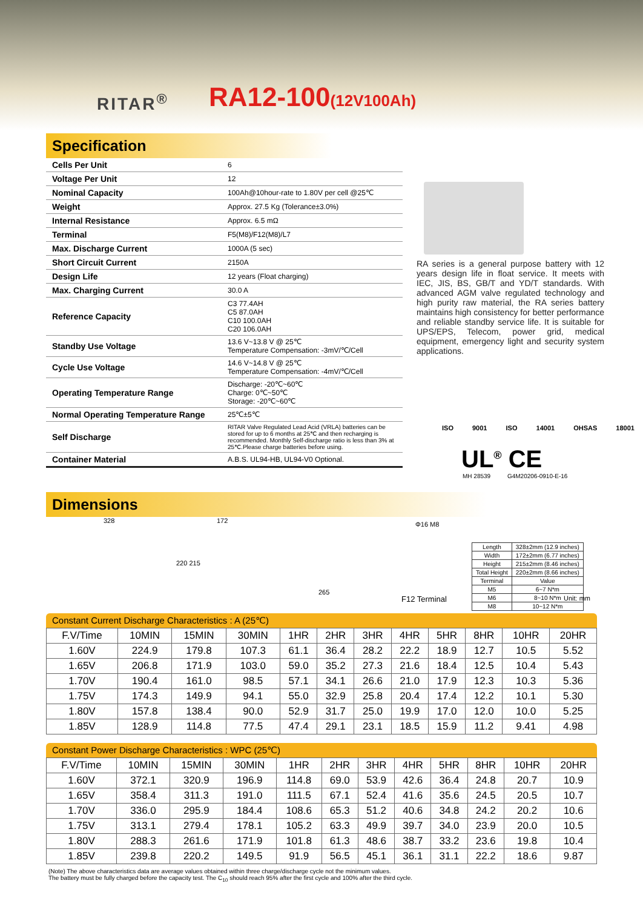RITAR<sup>®</sup> RA12-100(12V100Ah)
Specification
| Cells Per Unit | 6 |
| Voltage Per Unit | 12 |
| Nominal Capacity | 100Ah@10hour-rate to 1.80V per cell @25℃ |
| Weight | Approx. 27.5 Kg (Tolerance±3.0%) |
| Internal Resistance | Approx. 6.5 mΩ |
| Terminal | F5(M8)/F12(M8)/L7 |
| Max. Discharge Current | 1000A (5 sec) |
| Short Circuit Current | 2150A |
| Design Life | 12 years (Float charging) |
| Max. Charging Current | 30.0 A |
| Reference Capacity | C3 77.4AH C5 87.0AH C10 100.0AH C20 106.0AH |
| Standby Use Voltage | 13.6 V~13.8 V @ 25℃ Temperature Compensation: -3mV/℃/Cell |
| Cycle Use Voltage | 14.6 V~14.8 V @ 25℃ Temperature Compensation: -4mV/℃/Cell |
| Operating Temperature Range | Discharge: -20℃~60℃ Charge: 0℃~50℃ Storage: -20℃~60℃ |
| Normal Operating Temperature Range | 25℃±5℃ |
| Self Discharge | RITAR Valve Regulated Lead Acid (VRLA) batteries can be stored for up to 6 months at 25℃ and then recharging is recommended. Monthly Self-discharge ratio is less than 3% at 25℃.Please charge batteries before using. |
| Container Material | A.B.S. UL94-HB, UL94-V0 Optional. |
RA series is a general purpose battery with 12 years design life in float service. It meets with IEC, JIS, BS, GB/T and YD/T standards. With advanced AGM valve regulated technology and high purity raw material, the RA series battery maintains high consistency for better performance and reliable standby service life. It is suitable for UPS/EPS, Telecom, power grid, medical equipment, emergency light and security system applications.
ISO 9001 ISO 14001 OHSAS 18001
UL<sup>®</sup> CE
MH 28539 G4M20206-0910-E-16
Dimensions
328 172
220 215
265
Φ16 M8
F12 Terminal
| Length | 328±2mm (12.9 inches) |
| Width | 172±2mm (6.77 inches) |
| Height | 215±2mm (8.46 inches) |
| Total Height | 220±2mm (8.66 inches) |
| Terminal | Value |
| M5 | 6~7 N*m |
| M6 | 8~10 N*m |
| M8 | 10~12 N*m |
Unit: mm
Constant Current Discharge Characteristics : A (25℃)
| F.V/Time | 10MIN | 15MIN | 30MIN | 1HR | 2HR | 3HR | 4HR | 5HR | 8HR | 10HR | 20HR |
| 1.60V | 224.9 | 179.8 | 107.3 | 61.1 | 36.4 | 28.2 | 22.2 | 18.9 | 12.7 | 10.5 | 5.52 |
| 1.65V | 206.8 | 171.9 | 103.0 | 59.0 | 35.2 | 27.3 | 21.6 | 18.4 | 12.5 | 10.4 | 5.43 |
| 1.70V | 190.4 | 161.0 | 98.5 | 57.1 | 34.1 | 26.6 | 21.0 | 17.9 | 12.3 | 10.3 | 5.36 |
| 1.75V | 174.3 | 149.9 | 94.1 | 55.0 | 32.9 | 25.8 | 20.4 | 17.4 | 12.2 | 10.1 | 5.30 |
| 1.80V | 157.8 | 138.4 | 90.0 | 52.9 | 31.7 | 25.0 | 19.9 | 17.0 | 12.0 | 10.0 | 5.25 |
| 1.85V | 128.9 | 114.8 | 77.5 | 47.4 | 29.1 | 23.1 | 18.5 | 15.9 | 11.2 | 9.41 | 4.98 |
Constant Power Discharge Characteristics : WPC (25℃)
| F.V/Time | 10MIN | 15MIN | 30MIN | 1HR | 2HR | 3HR | 4HR | 5HR | 8HR | 10HR | 20HR |
| 1.60V | 372.1 | 320.9 | 196.9 | 114.8 | 69.0 | 53.9 | 42.6 | 36.4 | 24.8 | 20.7 | 10.9 |
| 1.65V | 358.4 | 311.3 | 191.0 | 111.5 | 67.1 | 52.4 | 41.6 | 35.6 | 24.5 | 20.5 | 10.7 |
| 1.70V | 336.0 | 295.9 | 184.4 | 108.6 | 65.3 | 51.2 | 40.6 | 34.8 | 24.2 | 20.2 | 10.6 |
| 1.75V | 313.1 | 279.4 | 178.1 | 105.2 | 63.3 | 49.9 | 39.7 | 34.0 | 23.9 | 20.0 | 10.5 |
| 1.80V | 288.3 | 261.6 | 171.9 | 101.8 | 61.3 | 48.6 | 38.7 | 33.2 | 23.6 | 19.8 | 10.4 |
| 1.85V | 239.8 | 220.2 | 149.5 | 91.9 | 56.5 | 45.1 | 36.1 | 31.1 | 22.2 | 18.6 | 9.87 |
(Note) The above characteristics data are average values obtained within three charge/discharge cycle not the minimum values.
The battery must be fully charged before the capacity test. The C<sub>10</sub> should reach 95% after the first cycle and 100% after the third cycle.